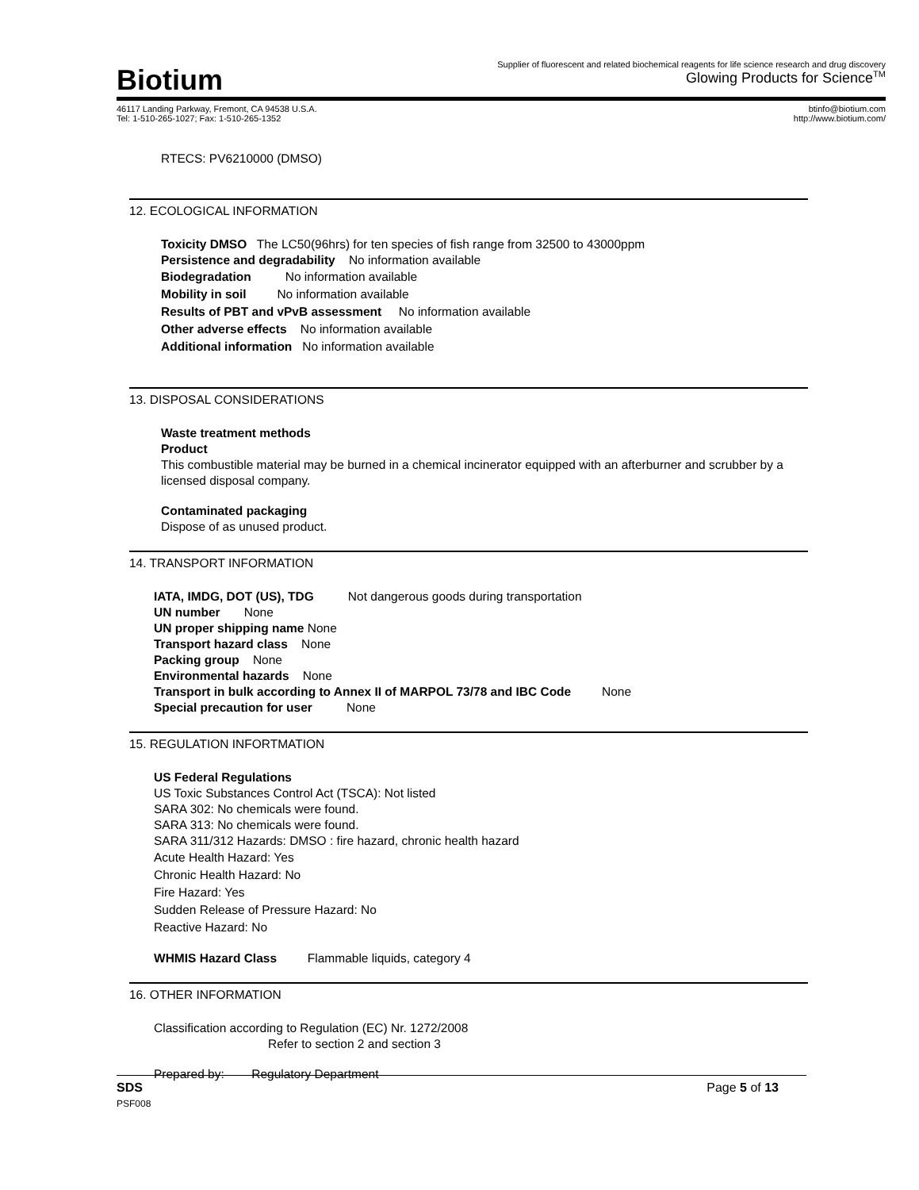Biotium
Supplier of fluorescent and related biochemical reagents for life science research and drug discovery
Glowing Products for Science<sup>TM</sup>
46117 Landing Parkway, Fremont, CA 94538 U.S.A.
Tel: 1-510-265-1027; Fax: 1-510-265-1352
btinfo@biotium.com
http://www.biotium.com/
RTECS: PV6210000 (DMSO)
12. ECOLOGICAL INFORMATION
Toxicity DMSO The LC50(96hrs) for ten species of fish range from 32500 to 43000ppm
Persistence and degradability No information available
Biodegradation No information available
Mobility in soil No information available
Results of PBT and vPvB assessment No information available
Other adverse effects No information available
Additional information No information available
13. DISPOSAL CONSIDERATIONS
Waste treatment methods
Product
This combustible material may be burned in a chemical incinerator equipped with an afterburner and scrubber by a licensed disposal company.
Contaminated packaging
Dispose of as unused product.
14. TRANSPORT INFORMATION
IATA, IMDG, DOT (US), TDG Not dangerous goods during transportation
UN number None
UN proper shipping name None
Transport hazard class None
Packing group None
Environmental hazards None
Transport in bulk according to Annex II of MARPOL 73/78 and IBC Code None
Special precaution for user None
15. REGULATION INFORTMATION
US Federal Regulations
US Toxic Substances Control Act (TSCA): Not listed
SARA 302: No chemicals were found.
SARA 313: No chemicals were found.
SARA 311/312 Hazards: DMSO : fire hazard, chronic health hazard
Acute Health Hazard: Yes
Chronic Health Hazard: No
Fire Hazard: Yes
Sudden Release of Pressure Hazard: No
Reactive Hazard: No
WHMIS Hazard Class Flammable liquids, category 4
16. OTHER INFORMATION
Classification according to Regulation (EC) Nr. 1272/2008
Refer to section 2 and section 3
Prepared by: Regulatory Department
SDS Page 5 of 13
PSF008